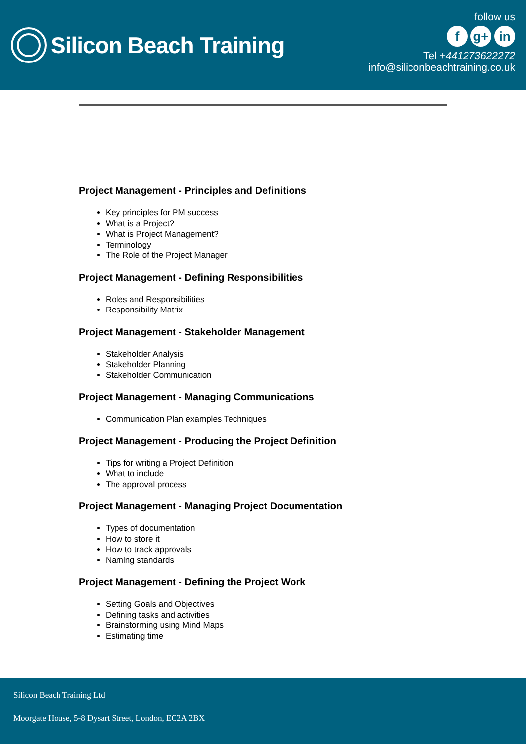Silicon Beach Training
follow us
fg+ in
Tel +441273622272
info@siliconbeachtraining.co.uk
Project Management - Principles and Definitions
Key principles for PM success
What is a Project?
What is Project Management?
Terminology
The Role of the Project Manager
Project Management - Defining Responsibilities
Roles and Responsibilities
Responsibility Matrix
Project Management - Stakeholder Management
Stakeholder Analysis
Stakeholder Planning
Stakeholder Communication
Project Management - Managing Communications
Communication Plan examples Techniques
Project Management - Producing the Project Definition
Tips for writing a Project Definition
What to include
The approval process
Project Management - Managing Project Documentation
Types of documentation
How to store it
How to track approvals
Naming standards
Project Management - Defining the Project Work
Setting Goals and Objectives
Defining tasks and activities
Brainstorming using Mind Maps
Estimating time
Silicon Beach Training Ltd
Moorgate House, 5-8 Dysart Street, London, EC2A 2BX